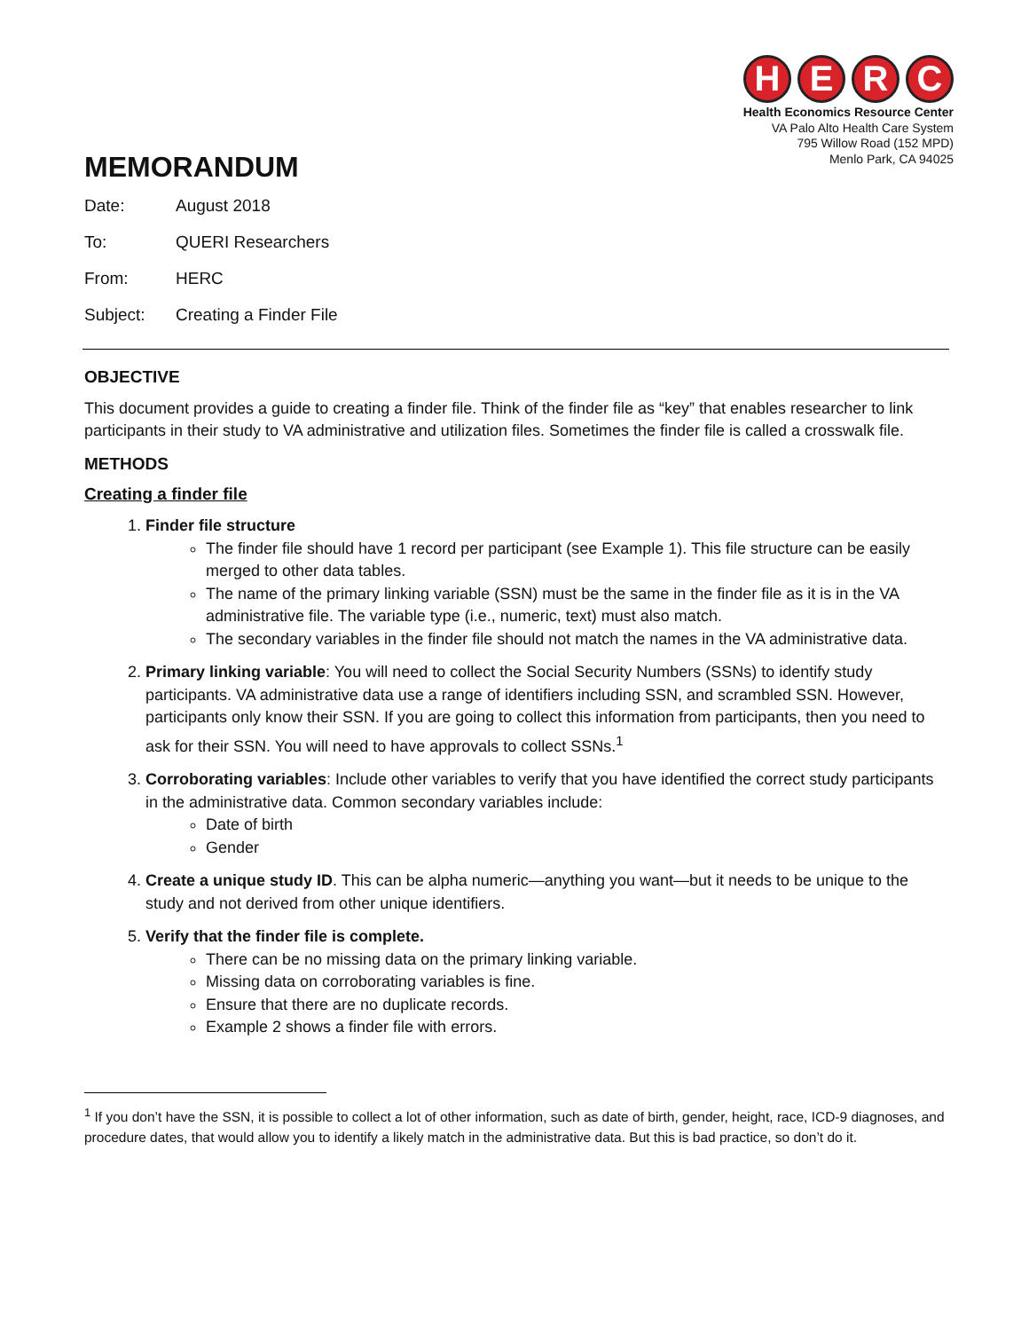H E R C
Health Economics Resource Center
VA Palo Alto Health Care System
795 Willow Road (152 MPD)
Menlo Park, CA 94025
MEMORANDUM
| Date: | August 2018 |
| To: | QUERI Researchers |
| From: | HERC |
| Subject: | Creating a Finder File |
OBJECTIVE
This document provides a guide to creating a finder file. Think of the finder file as “key” that enables researcher to link participants in their study to VA administrative and utilization files. Sometimes the finder file is called a crosswalk file.
METHODS
Creating a finder file
1. Finder file structure
The finder file should have 1 record per participant (see Example 1). This file structure can be easily merged to other data tables.
The name of the primary linking variable (SSN) must be the same in the finder file as it is in the VA administrative file. The variable type (i.e., numeric, text) must also match.
The secondary variables in the finder file should not match the names in the VA administrative data.
2. Primary linking variable: You will need to collect the Social Security Numbers (SSNs) to identify study participants. VA administrative data use a range of identifiers including SSN, and scrambled SSN. However, participants only know their SSN. If you are going to collect this information from participants, then you need to ask for their SSN. You will need to have approvals to collect SSNs.<sup>1</sup>
3. Corroborating variables: Include other variables to verify that you have identified the correct study participants in the administrative data. Common secondary variables include:
Date of birth
Gender
4. Create a unique study ID. This can be alpha numeric—anything you want—but it needs to be unique to the study and not derived from other unique identifiers.
5. Verify that the finder file is complete.
There can be no missing data on the primary linking variable.
Missing data on corroborating variables is fine.
Ensure that there are no duplicate records.
Example 2 shows a finder file with errors.
<sup>1</sup> If you don’t have the SSN, it is possible to collect a lot of other information, such as date of birth, gender, height, race, ICD-9 diagnoses, and procedure dates, that would allow you to identify a likely match in the administrative data. But this is bad practice, so don’t do it.